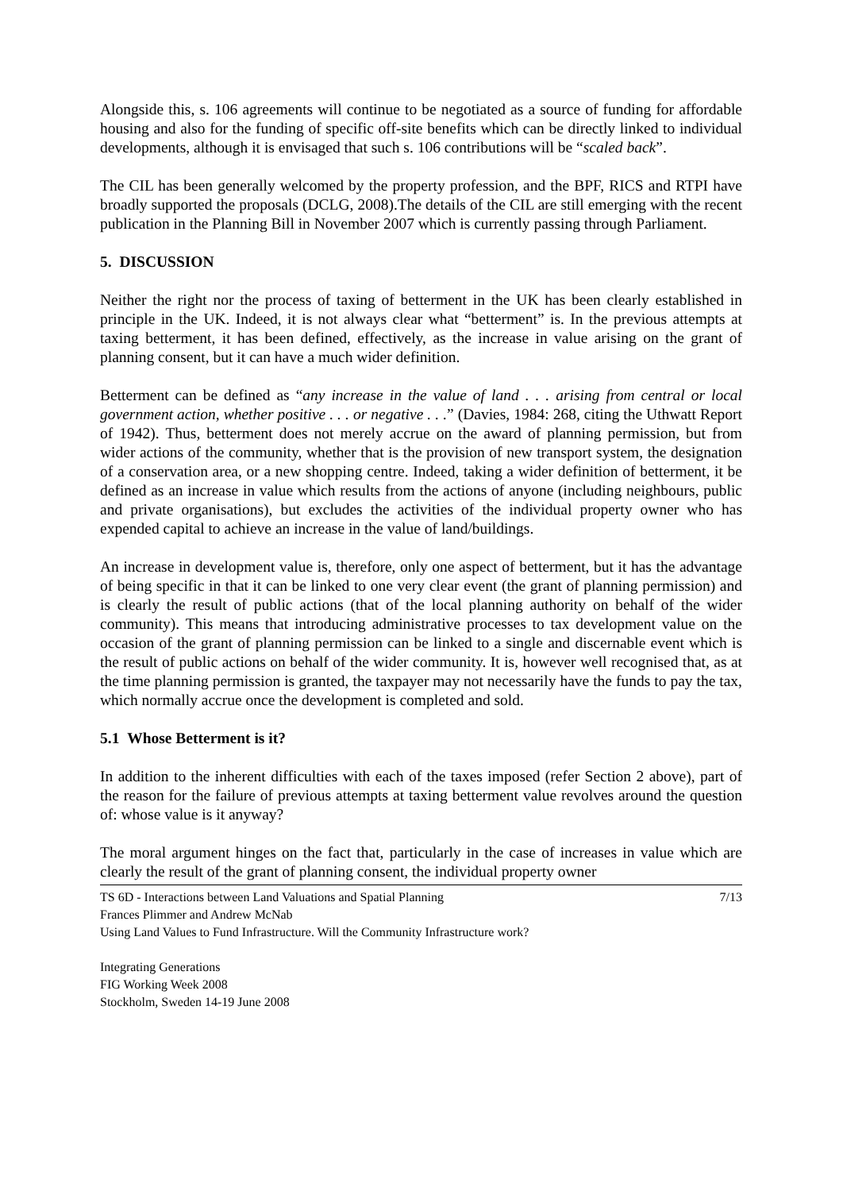Alongside this, s. 106 agreements will continue to be negotiated as a source of funding for affordable housing and also for the funding of specific off-site benefits which can be directly linked to individual developments, although it is envisaged that such s. 106 contributions will be “scaled back”.
The CIL has been generally welcomed by the property profession, and the BPF, RICS and RTPI have broadly supported the proposals (DCLG, 2008).The details of the CIL are still emerging with the recent publication in the Planning Bill in November 2007 which is currently passing through Parliament.
5. DISCUSSION
Neither the right nor the process of taxing of betterment in the UK has been clearly established in principle in the UK. Indeed, it is not always clear what “betterment” is. In the previous attempts at taxing betterment, it has been defined, effectively, as the increase in value arising on the grant of planning consent, but it can have a much wider definition.
Betterment can be defined as “any increase in the value of land . . . arising from central or local government action, whether positive . . . or negative . . .” (Davies, 1984: 268, citing the Uthwatt Report of 1942). Thus, betterment does not merely accrue on the award of planning permission, but from wider actions of the community, whether that is the provision of new transport system, the designation of a conservation area, or a new shopping centre. Indeed, taking a wider definition of betterment, it be defined as an increase in value which results from the actions of anyone (including neighbours, public and private organisations), but excludes the activities of the individual property owner who has expended capital to achieve an increase in the value of land/buildings.
An increase in development value is, therefore, only one aspect of betterment, but it has the advantage of being specific in that it can be linked to one very clear event (the grant of planning permission) and is clearly the result of public actions (that of the local planning authority on behalf of the wider community). This means that introducing administrative processes to tax development value on the occasion of the grant of planning permission can be linked to a single and discernable event which is the result of public actions on behalf of the wider community. It is, however well recognised that, as at the time planning permission is granted, the taxpayer may not necessarily have the funds to pay the tax, which normally accrue once the development is completed and sold.
5.1 Whose Betterment is it?
In addition to the inherent difficulties with each of the taxes imposed (refer Section 2 above), part of the reason for the failure of previous attempts at taxing betterment value revolves around the question of: whose value is it anyway?
The moral argument hinges on the fact that, particularly in the case of increases in value which are clearly the result of the grant of planning consent, the individual property owner
7/13 TS 6D - Interactions between Land Valuations and Spatial Planning
Frances Plimmer and Andrew McNab
Using Land Values to Fund Infrastructure. Will the Community Infrastructure work?
Integrating Generations
FIG Working Week 2008
Stockholm, Sweden 14-19 June 2008